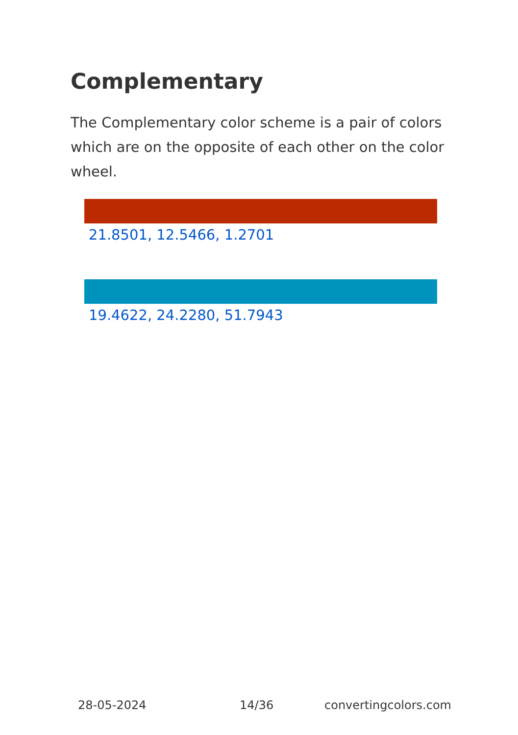Complementary
The Complementary color scheme is a pair of colors which are on the opposite of each other on the color wheel.
21.8501, 12.5466, 1.2701
19.4622, 24.2280, 51.7943
28-05-2024 14/36 convertingcolors.com